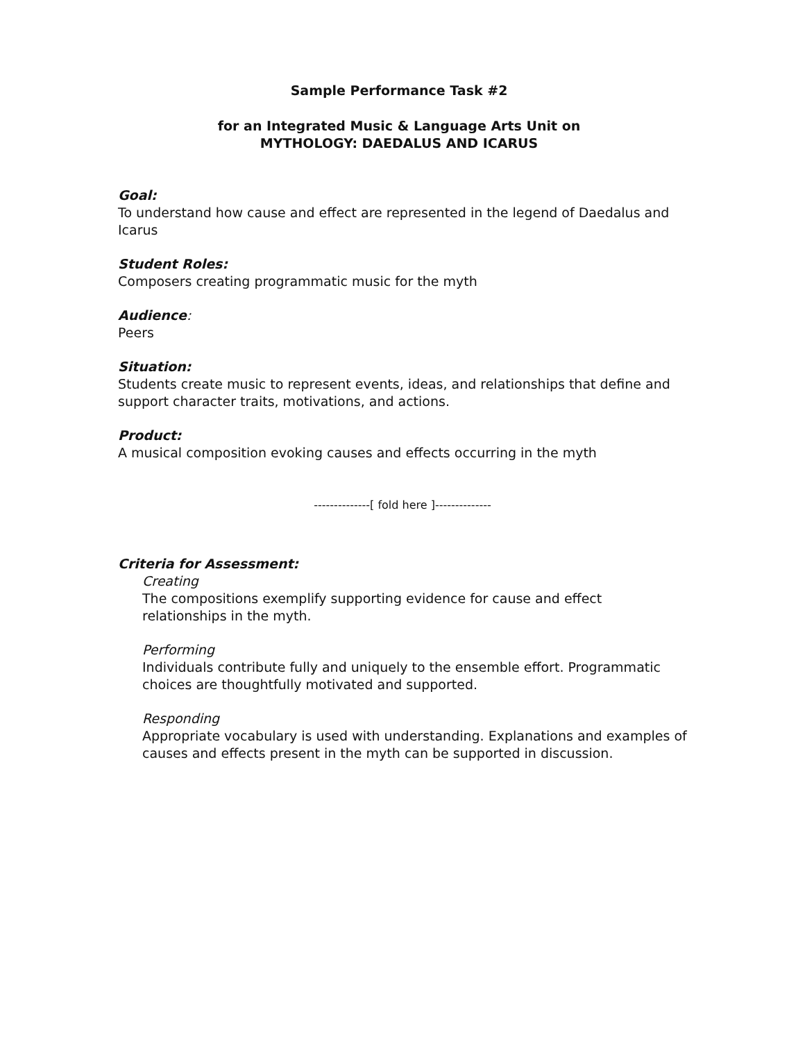Sample Performance Task #2
for an Integrated Music & Language Arts Unit on
MYTHOLOGY: DAEDALUS AND ICARUS
Goal:
To understand how cause and effect are represented in the legend of Daedalus and Icarus
Student Roles:
Composers creating programmatic music for the myth
Audience:
Peers
Situation:
Students create music to represent events, ideas, and relationships that define and support character traits, motivations, and actions.
Product:
A musical composition evoking causes and effects occurring in the myth
--------------[ fold here ]--------------
Criteria for Assessment:
Creating
The compositions exemplify supporting evidence for cause and effect relationships in the myth.
Performing
Individuals contribute fully and uniquely to the ensemble effort. Programmatic choices are thoughtfully motivated and supported.
Responding
Appropriate vocabulary is used with understanding. Explanations and examples of causes and effects present in the myth can be supported in discussion.